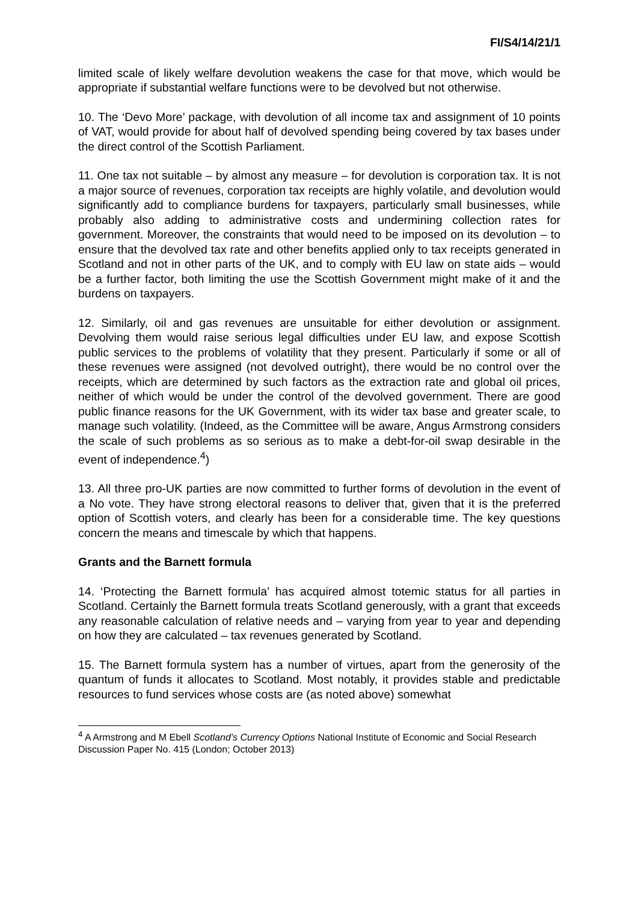FI/S4/14/21/1
limited scale of likely welfare devolution weakens the case for that move, which would be appropriate if substantial welfare functions were to be devolved but not otherwise.
10. The ‘Devo More’ package, with devolution of all income tax and assignment of 10 points of VAT, would provide for about half of devolved spending being covered by tax bases under the direct control of the Scottish Parliament.
11. One tax not suitable – by almost any measure – for devolution is corporation tax. It is not a major source of revenues, corporation tax receipts are highly volatile, and devolution would significantly add to compliance burdens for taxpayers, particularly small businesses, while probably also adding to administrative costs and undermining collection rates for government. Moreover, the constraints that would need to be imposed on its devolution – to ensure that the devolved tax rate and other benefits applied only to tax receipts generated in Scotland and not in other parts of the UK, and to comply with EU law on state aids – would be a further factor, both limiting the use the Scottish Government might make of it and the burdens on taxpayers.
12. Similarly, oil and gas revenues are unsuitable for either devolution or assignment. Devolving them would raise serious legal difficulties under EU law, and expose Scottish public services to the problems of volatility that they present. Particularly if some or all of these revenues were assigned (not devolved outright), there would be no control over the receipts, which are determined by such factors as the extraction rate and global oil prices, neither of which would be under the control of the devolved government. There are good public finance reasons for the UK Government, with its wider tax base and greater scale, to manage such volatility. (Indeed, as the Committee will be aware, Angus Armstrong considers the scale of such problems as so serious as to make a debt-for-oil swap desirable in the event of independence.<sup>4</sup>)
13. All three pro-UK parties are now committed to further forms of devolution in the event of a No vote. They have strong electoral reasons to deliver that, given that it is the preferred option of Scottish voters, and clearly has been for a considerable time. The key questions concern the means and timescale by which that happens.
Grants and the Barnett formula
14. ‘Protecting the Barnett formula’ has acquired almost totemic status for all parties in Scotland. Certainly the Barnett formula treats Scotland generously, with a grant that exceeds any reasonable calculation of relative needs and – varying from year to year and depending on how they are calculated – tax revenues generated by Scotland.
15. The Barnett formula system has a number of virtues, apart from the generosity of the quantum of funds it allocates to Scotland. Most notably, it provides stable and predictable resources to fund services whose costs are (as noted above) somewhat
<sup>4</sup> A Armstrong and M Ebell Scotland’s Currency Options National Institute of Economic and Social Research Discussion Paper No. 415 (London; October 2013)